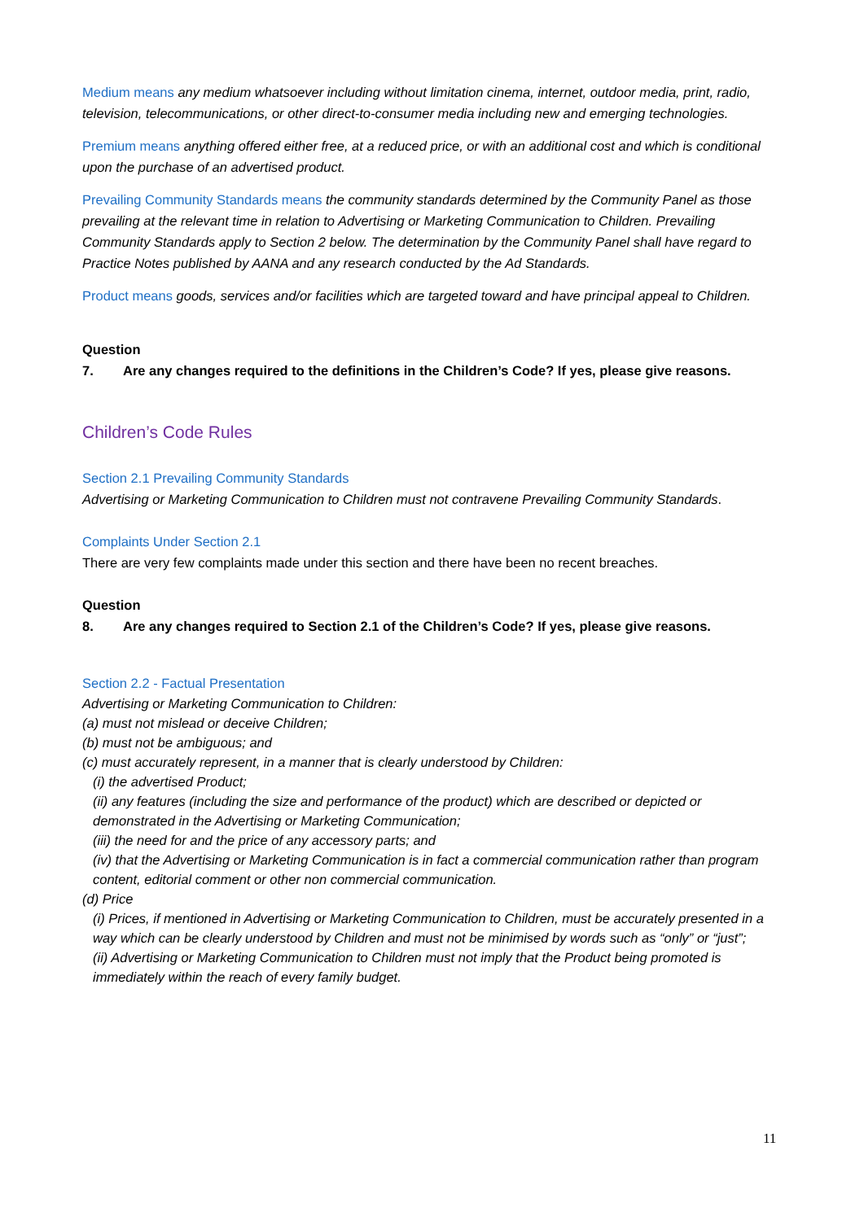Medium means any medium whatsoever including without limitation cinema, internet, outdoor media, print, radio, television, telecommunications, or other direct-to-consumer media including new and emerging technologies.
Premium means anything offered either free, at a reduced price, or with an additional cost and which is conditional upon the purchase of an advertised product.
Prevailing Community Standards means the community standards determined by the Community Panel as those prevailing at the relevant time in relation to Advertising or Marketing Communication to Children. Prevailing Community Standards apply to Section 2 below. The determination by the Community Panel shall have regard to Practice Notes published by AANA and any research conducted by the Ad Standards.
Product means goods, services and/or facilities which are targeted toward and have principal appeal to Children.
Question
7. Are any changes required to the definitions in the Children’s Code? If yes, please give reasons.
Children’s Code Rules
Section 2.1 Prevailing Community Standards
Advertising or Marketing Communication to Children must not contravene Prevailing Community Standards.
Complaints Under Section 2.1
There are very few complaints made under this section and there have been no recent breaches.
Question
8. Are any changes required to Section 2.1 of the Children’s Code? If yes, please give reasons.
Section 2.2 - Factual Presentation
Advertising or Marketing Communication to Children:
(a) must not mislead or deceive Children;
(b) must not be ambiguous; and
(c) must accurately represent, in a manner that is clearly understood by Children:
(i) the advertised Product;
(ii) any features (including the size and performance of the product) which are described or depicted or demonstrated in the Advertising or Marketing Communication;
(iii) the need for and the price of any accessory parts; and
(iv) that the Advertising or Marketing Communication is in fact a commercial communication rather than program content, editorial comment or other non commercial communication.
(d) Price
(i) Prices, if mentioned in Advertising or Marketing Communication to Children, must be accurately presented in a way which can be clearly understood by Children and must not be minimised by words such as “only” or “just”;
(ii) Advertising or Marketing Communication to Children must not imply that the Product being promoted is immediately within the reach of every family budget.
11